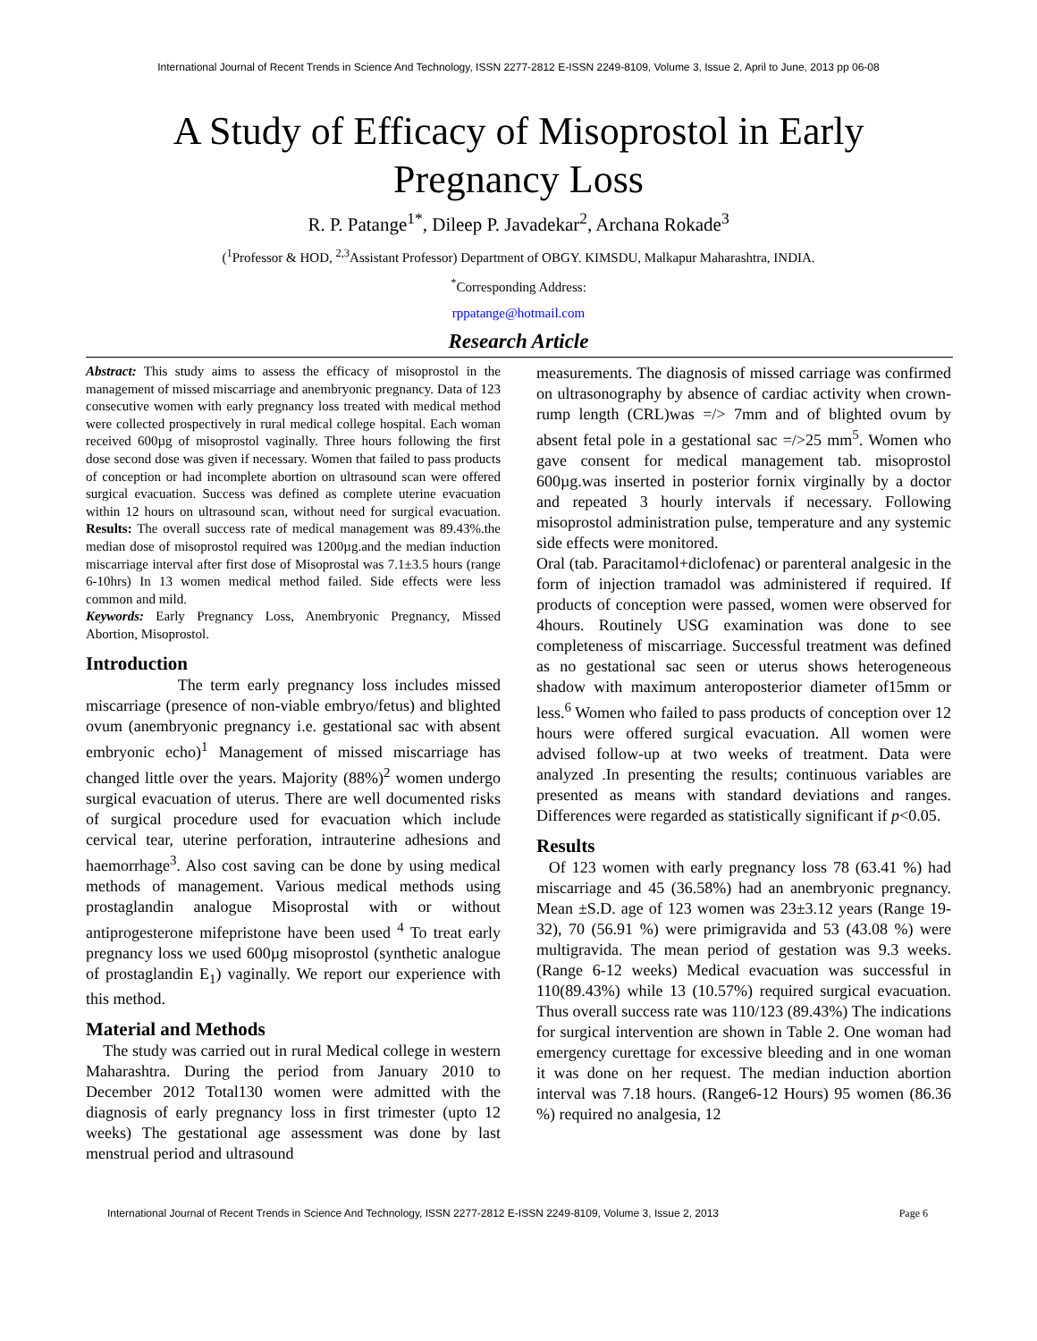International Journal of Recent Trends in Science And Technology, ISSN 2277-2812 E-ISSN 2249-8109, Volume 3, Issue 2, April to June, 2013 pp 06-08
A Study of Efficacy of Misoprostol in Early Pregnancy Loss
R. P. Patange<sup>1*</sup>, Dileep P. Javadekar<sup>2</sup>, Archana Rokade<sup>3</sup>
(<sup>1</sup>Professor & HOD, <sup>2,3</sup>Assistant Professor) Department of OBGY. KIMSDU, Malkapur Maharashtra, INDIA.
<sup>*</sup> Corresponding Address:
rppatange@hotmail.com
Research Article
Abstract: This study aims to assess the efficacy of misoprostol in the management of missed miscarriage and anembryonic pregnancy. Data of 123 consecutive women with early pregnancy loss treated with medical method were collected prospectively in rural medical college hospital. Each woman received 600µg of misoprostol vaginally. Three hours following the first dose second dose was given if necessary. Women that failed to pass products of conception or had incomplete abortion on ultrasound scan were offered surgical evacuation. Success was defined as complete uterine evacuation within 12 hours on ultrasound scan, without need for surgical evacuation. Results: The overall success rate of medical management was 89.43%.the median dose of misoprostol required was 1200µg.and the median induction miscarriage interval after first dose of Misoprostal was 7.1±3.5 hours (range 6-10hrs) In 13 women medical method failed. Side effects were less common and mild.
Keywords: Early Pregnancy Loss, Anembryonic Pregnancy, Missed Abortion, Misoprostol.
Introduction
The term early pregnancy loss includes missed miscarriage (presence of non-viable embryo/fetus) and blighted ovum (anembryonic pregnancy i.e. gestational sac with absent embryonic echo)<sup>1</sup> Management of missed miscarriage has changed little over the years. Majority (88%)<sup>2</sup> women undergo surgical evacuation of uterus. There are well documented risks of surgical procedure used for evacuation which include cervical tear, uterine perforation, intrauterine adhesions and haemorrhage<sup>3</sup>. Also cost saving can be done by using medical methods of management. Various medical methods using prostaglandin analogue Misoprostal with or without antiprogesterone mifepristone have been used <sup>4</sup> To treat early pregnancy loss we used 600µg misoprostol (synthetic analogue of prostaglandin E<sub>1</sub>) vaginally. We report our experience with this method.
Material and Methods
The study was carried out in rural Medical college in western Maharashtra. During the period from January 2010 to December 2012 Total130 women were admitted with the diagnosis of early pregnancy loss in first trimester (upto 12 weeks) The gestational age assessment was done by last menstrual period and ultrasound
measurements. The diagnosis of missed carriage was confirmed on ultrasonography by absence of cardiac activity when crown-rump length (CRL)was =/> 7mm and of blighted ovum by absent fetal pole in a gestational sac =/>25 mm<sup>5</sup>. Women who gave consent for medical management tab. misoprostol 600µg.was inserted in posterior fornix virginally by a doctor and repeated 3 hourly intervals if necessary. Following misoprostol administration pulse, temperature and any systemic side effects were monitored.
Oral (tab. Paracitamol+diclofenac) or parenteral analgesic in the form of injection tramadol was administered if required. If products of conception were passed, women were observed for 4hours. Routinely USG examination was done to see completeness of miscarriage. Successful treatment was defined as no gestational sac seen or uterus shows heterogeneous shadow with maximum anteroposterior diameter of15mm or less.<sup>6</sup> Women who failed to pass products of conception over 12 hours were offered surgical evacuation. All women were advised follow-up at two weeks of treatment. Data were analyzed .In presenting the results; continuous variables are presented as means with standard deviations and ranges. Differences were regarded as statistically significant if p<0.05.
Results
Of 123 women with early pregnancy loss 78 (63.41 %) had miscarriage and 45 (36.58%) had an anembryonic pregnancy. Mean ±S.D. age of 123 women was 23±3.12 years (Range 19-32), 70 (56.91 %) were primigravida and 53 (43.08 %) were multigravida. The mean period of gestation was 9.3 weeks. (Range 6-12 weeks) Medical evacuation was successful in 110(89.43%) while 13 (10.57%) required surgical evacuation. Thus overall success rate was 110/123 (89.43%) The indications for surgical intervention are shown in Table 2. One woman had emergency curettage for excessive bleeding and in one woman it was done on her request. The median induction abortion interval was 7.18 hours. (Range6-12 Hours) 95 women (86.36 %) required no analgesia, 12
International Journal of Recent Trends in Science And Technology, ISSN 2277-2812 E-ISSN 2249-8109, Volume 3, Issue 2, 2013 Page 6